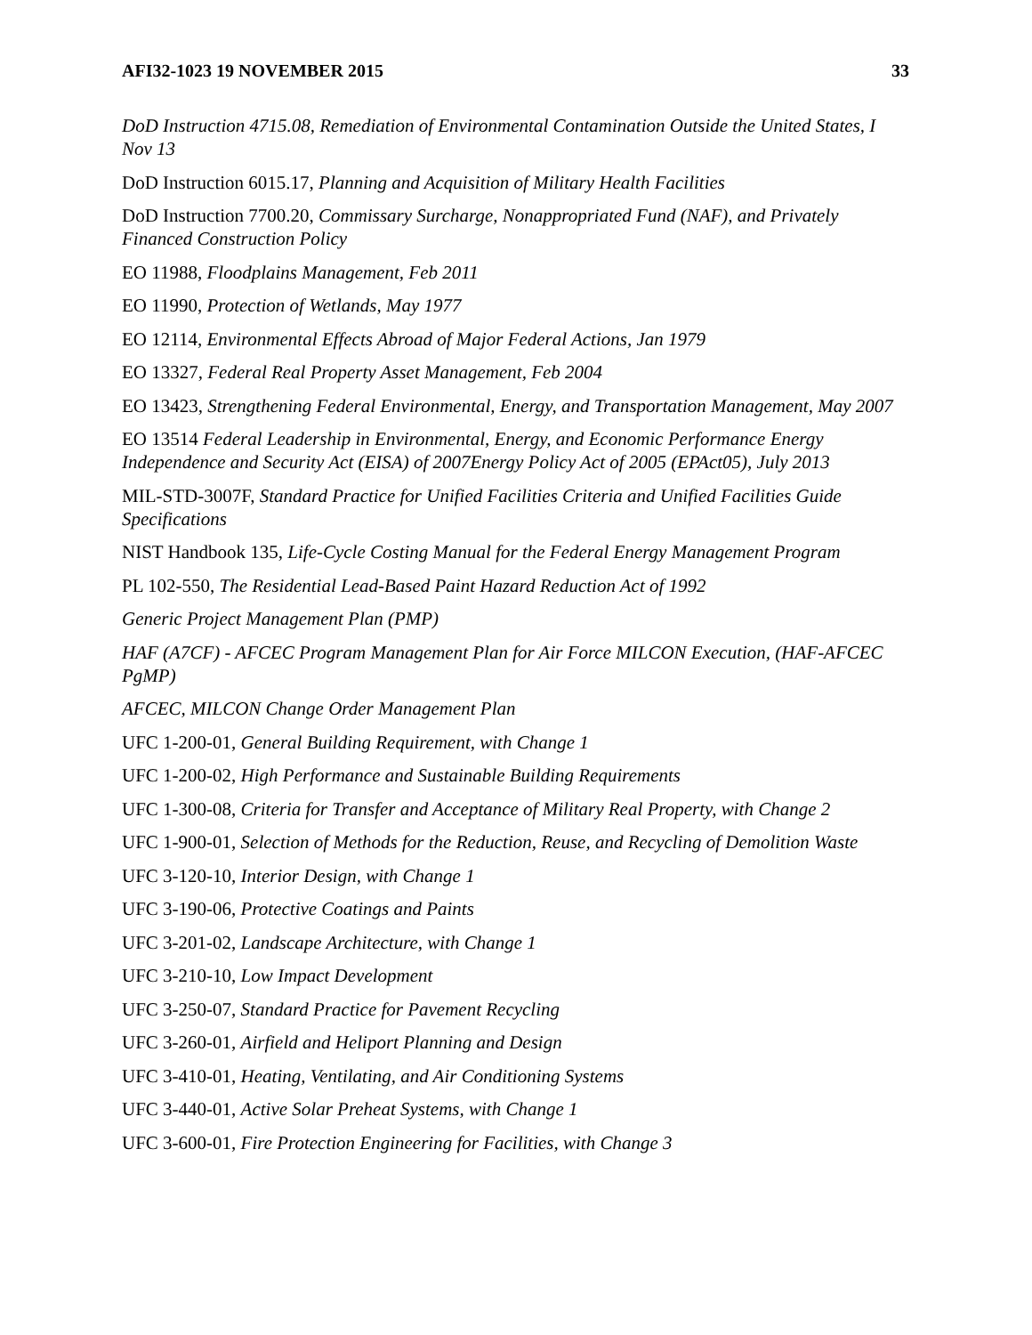AFI32-1023 19 NOVEMBER 2015 33
DoD Instruction 4715.08, Remediation of Environmental Contamination Outside the United States, I Nov 13
DoD Instruction 6015.17, Planning and Acquisition of Military Health Facilities
DoD Instruction 7700.20, Commissary Surcharge, Nonappropriated Fund (NAF), and Privately Financed Construction Policy
EO 11988, Floodplains Management, Feb 2011
EO 11990, Protection of Wetlands, May 1977
EO 12114, Environmental Effects Abroad of Major Federal Actions, Jan 1979
EO 13327, Federal Real Property Asset Management, Feb 2004
EO 13423, Strengthening Federal Environmental, Energy, and Transportation Management, May 2007
EO 13514 Federal Leadership in Environmental, Energy, and Economic Performance Energy Independence and Security Act (EISA) of 2007Energy Policy Act of 2005 (EPAct05), July 2013
MIL-STD-3007F, Standard Practice for Unified Facilities Criteria and Unified Facilities Guide Specifications
NIST Handbook 135, Life-Cycle Costing Manual for the Federal Energy Management Program
PL 102-550, The Residential Lead-Based Paint Hazard Reduction Act of 1992
Generic Project Management Plan (PMP)
HAF (A7CF) - AFCEC Program Management Plan for Air Force MILCON Execution, (HAF-AFCEC PgMP)
AFCEC, MILCON Change Order Management Plan
UFC 1-200-01, General Building Requirement, with Change 1
UFC 1-200-02, High Performance and Sustainable Building Requirements
UFC 1-300-08, Criteria for Transfer and Acceptance of Military Real Property, with Change 2
UFC 1-900-01, Selection of Methods for the Reduction, Reuse, and Recycling of Demolition Waste
UFC 3-120-10, Interior Design, with Change 1
UFC 3-190-06, Protective Coatings and Paints
UFC 3-201-02, Landscape Architecture, with Change 1
UFC 3-210-10, Low Impact Development
UFC 3-250-07, Standard Practice for Pavement Recycling
UFC 3-260-01, Airfield and Heliport Planning and Design
UFC 3-410-01, Heating, Ventilating, and Air Conditioning Systems
UFC 3-440-01, Active Solar Preheat Systems, with Change 1
UFC 3-600-01, Fire Protection Engineering for Facilities, with Change 3